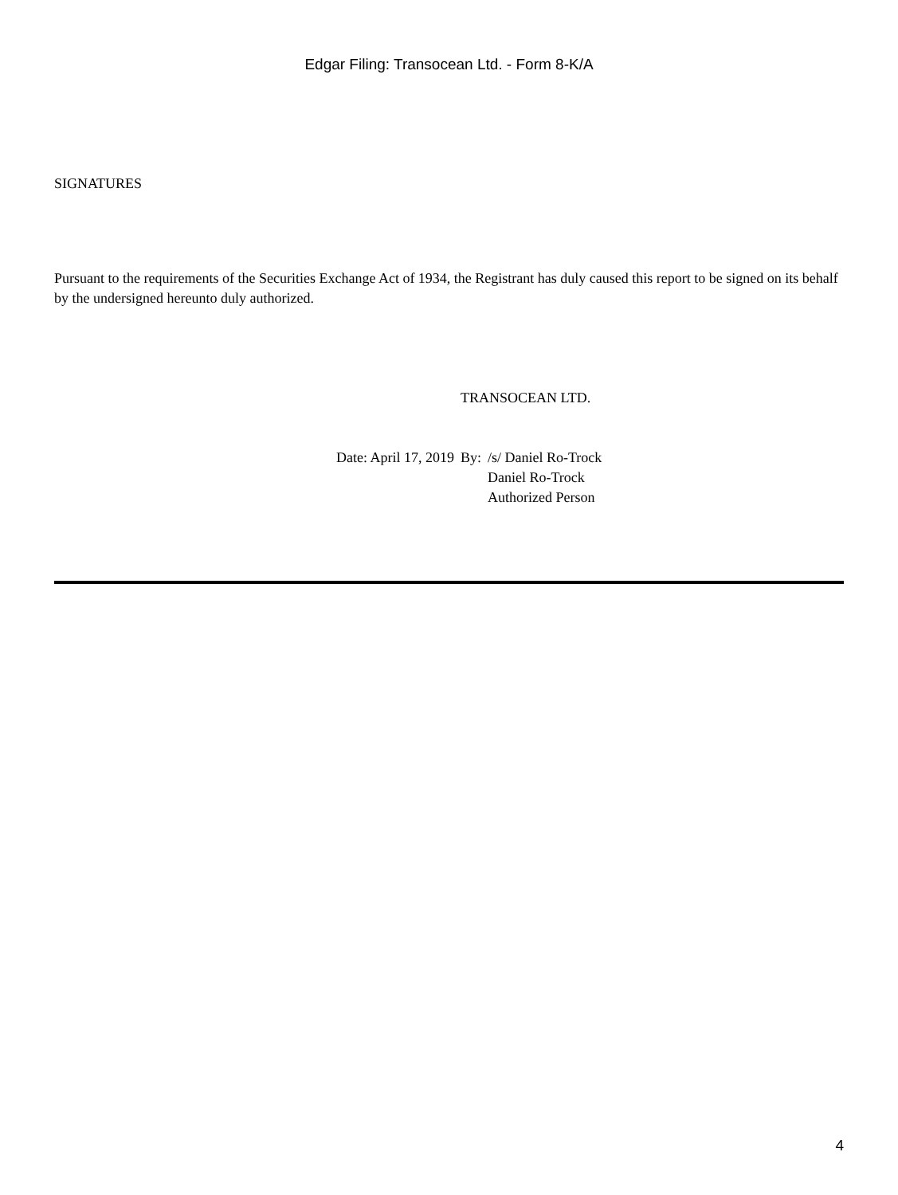Edgar Filing: Transocean Ltd. - Form 8-K/A
SIGNATURES
Pursuant to the requirements of the Securities Exchange Act of 1934, the Registrant has duly caused this report to be signed on its behalf by the undersigned hereunto duly authorized.
| | TRANSOCEAN LTD. | |
| Date: April 17, 2019 | By: | /s/ Daniel Ro-Trock |
| | | Daniel Ro-Trock |
| | | Authorized Person |
4